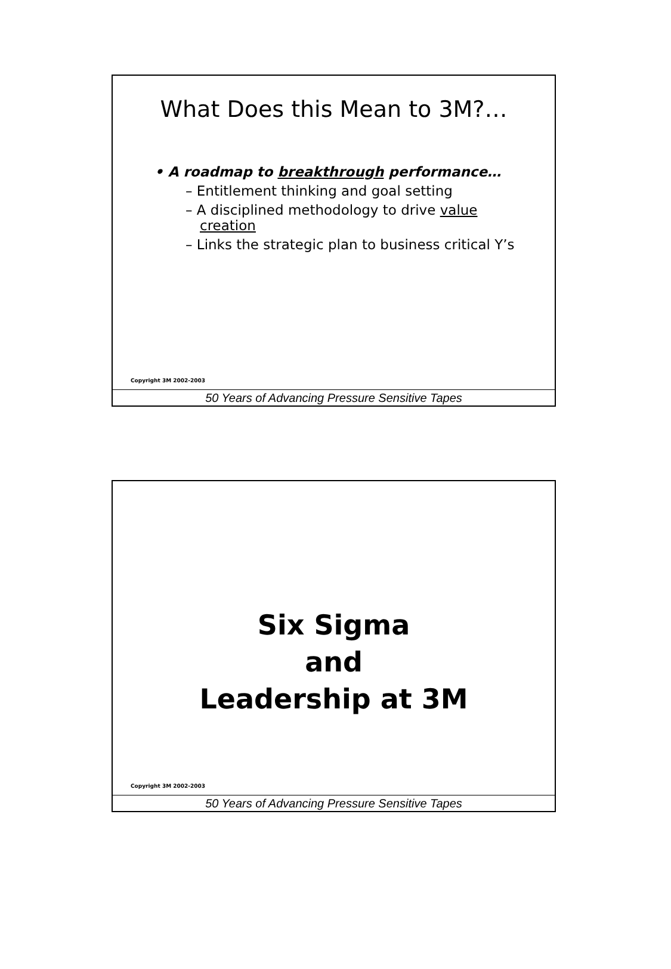What Does this Mean to 3M?…
• A roadmap to breakthrough performance…
– Entitlement thinking and goal setting
– A disciplined methodology to drive value creation
– Links the strategic plan to business critical Y’s
Copyright 3M 2002-2003
50 Years of Advancing Pressure Sensitive Tapes
Six Sigma
and
Leadership at 3M
Copyright 3M 2002-2003
50 Years of Advancing Pressure Sensitive Tapes